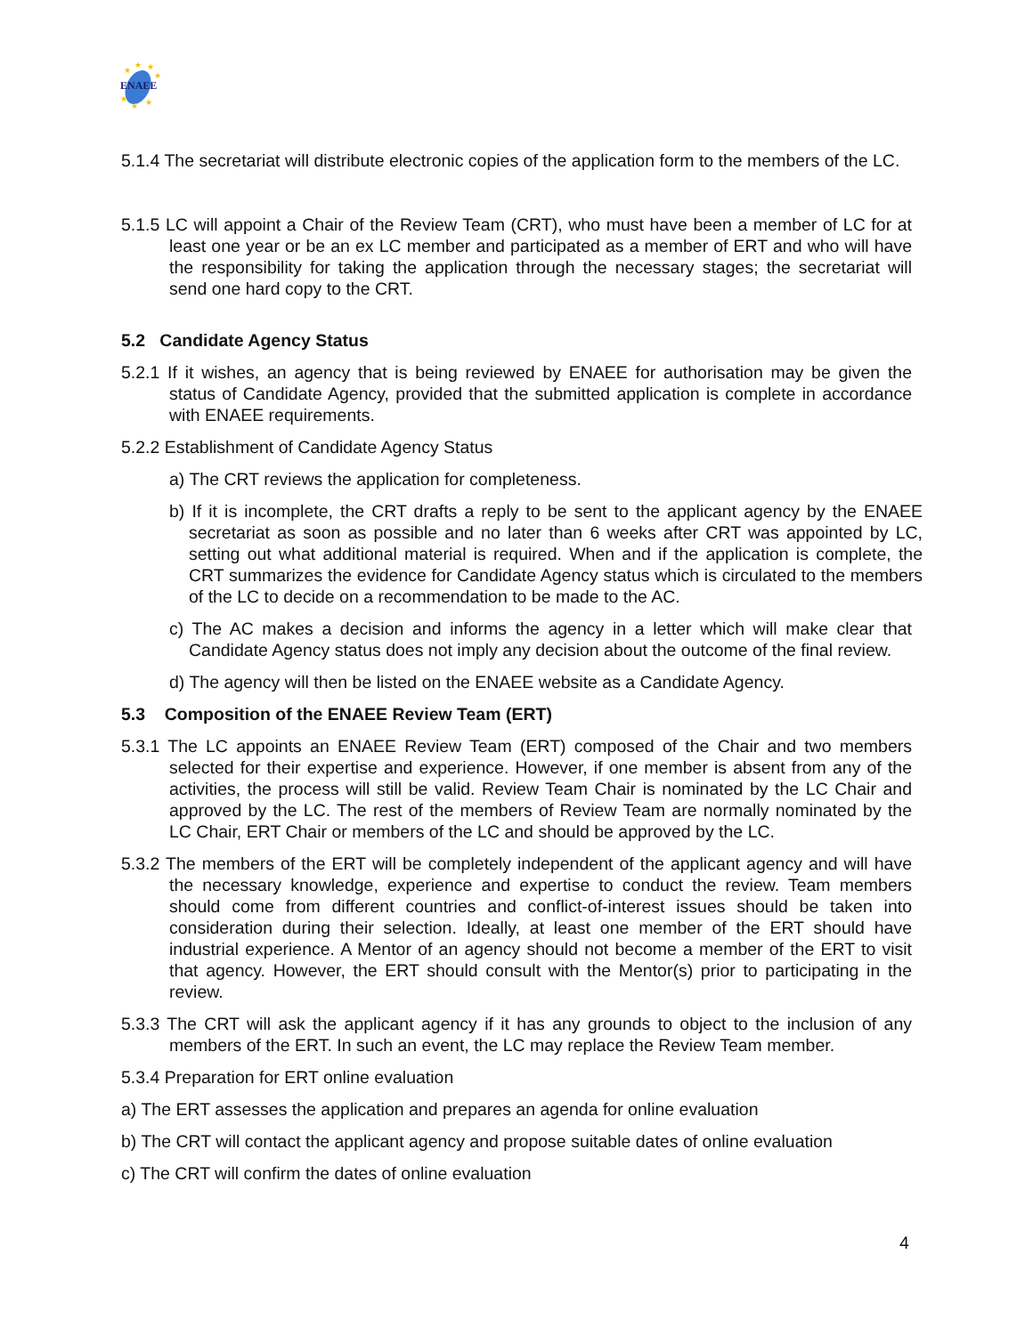ENAEE
★
★
★
★
★
★
★
5.1.4 The secretariat will distribute electronic copies of the application form to the members of the LC.
5.1.5 LC will appoint a Chair of the Review Team (CRT), who must have been a member of LC for at least one year or be an ex LC member and participated as a member of ERT and who will have the responsibility for taking the application through the necessary stages; the secretariat will send one hard copy to the CRT.
5.2 Candidate Agency Status
5.2.1 If it wishes, an agency that is being reviewed by ENAEE for authorisation may be given the status of Candidate Agency, provided that the submitted application is complete in accordance with ENAEE requirements.
5.2.2 Establishment of Candidate Agency Status
a) The CRT reviews the application for completeness.
b) If it is incomplete, the CRT drafts a reply to be sent to the applicant agency by the ENAEE secretariat as soon as possible and no later than 6 weeks after CRT was appointed by LC, setting out what additional material is required. When and if the application is complete, the CRT summarizes the evidence for Candidate Agency status which is circulated to the members of the LC to decide on a recommendation to be made to the AC.
c) The AC makes a decision and informs the agency in a letter which will make clear that Candidate Agency status does not imply any decision about the outcome of the final review.
d) The agency will then be listed on the ENAEE website as a Candidate Agency.
5.3 Composition of the ENAEE Review Team (ERT)
5.3.1 The LC appoints an ENAEE Review Team (ERT) composed of the Chair and two members selected for their expertise and experience. However, if one member is absent from any of the activities, the process will still be valid. Review Team Chair is nominated by the LC Chair and approved by the LC. The rest of the members of Review Team are normally nominated by the LC Chair, ERT Chair or members of the LC and should be approved by the LC.
5.3.2 The members of the ERT will be completely independent of the applicant agency and will have the necessary knowledge, experience and expertise to conduct the review. Team members should come from different countries and conflict-of-interest issues should be taken into consideration during their selection. Ideally, at least one member of the ERT should have industrial experience. A Mentor of an agency should not become a member of the ERT to visit that agency. However, the ERT should consult with the Mentor(s) prior to participating in the review.
5.3.3 The CRT will ask the applicant agency if it has any grounds to object to the inclusion of any members of the ERT. In such an event, the LC may replace the Review Team member.
5.3.4 Preparation for ERT online evaluation
a) The ERT assesses the application and prepares an agenda for online evaluation
b) The CRT will contact the applicant agency and propose suitable dates of online evaluation
c) The CRT will confirm the dates of online evaluation
4